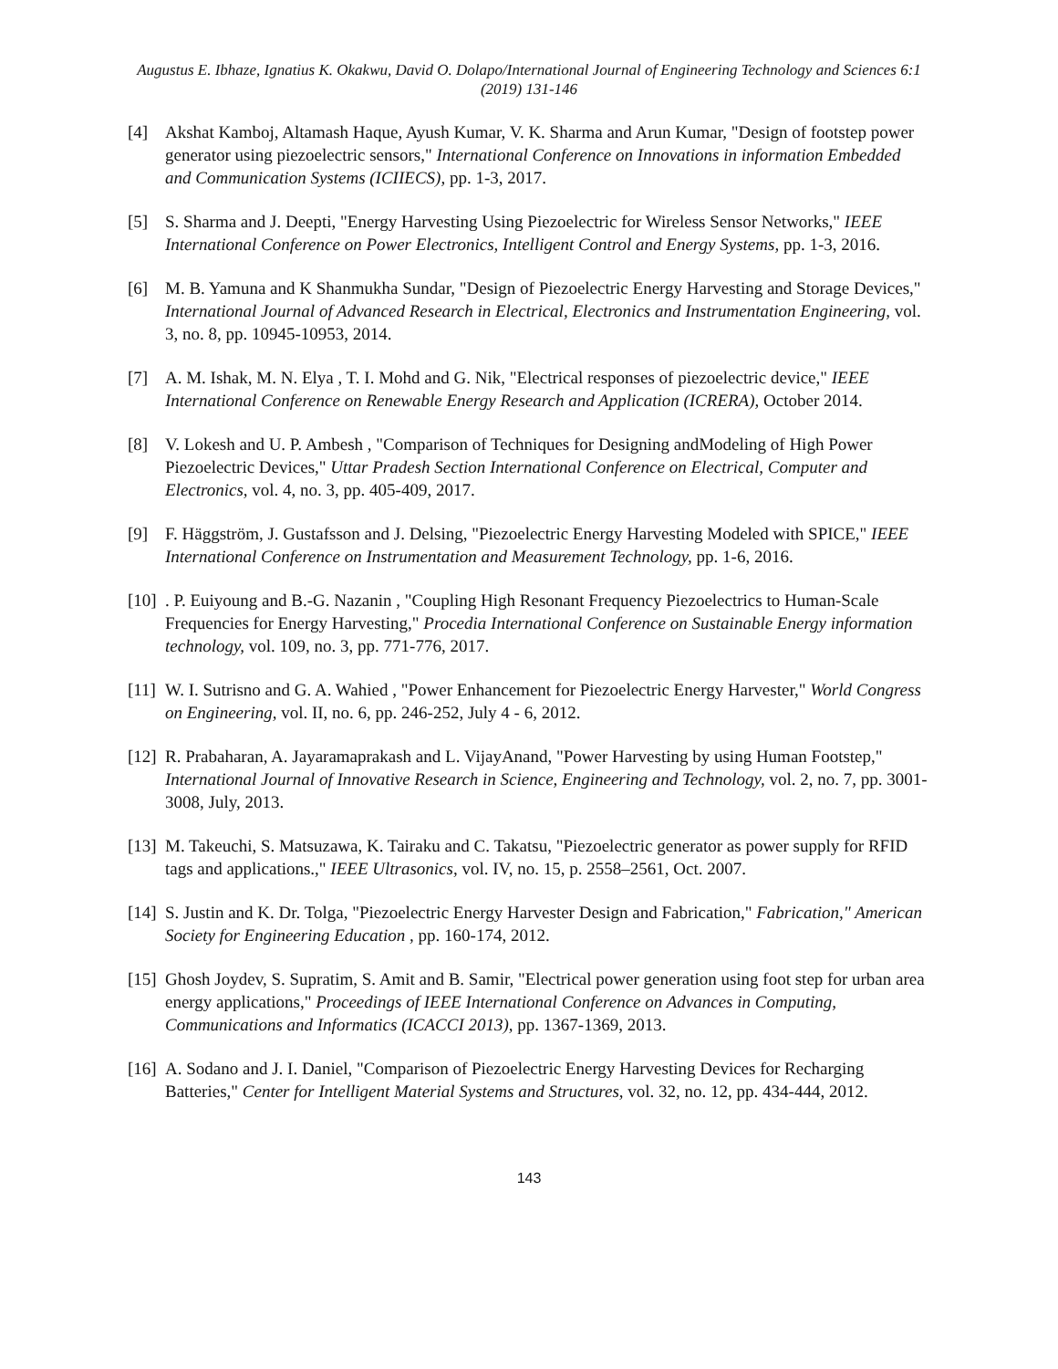Augustus E. Ibhaze, Ignatius K. Okakwu, David O. Dolapo/International Journal of Engineering Technology and Sciences 6:1 (2019) 131-146
[4] Akshat Kamboj, Altamash Haque, Ayush Kumar, V. K. Sharma and Arun Kumar, "Design of footstep power generator using piezoelectric sensors," International Conference on Innovations in information Embedded and Communication Systems (ICIIECS), pp. 1-3, 2017.
[5] S. Sharma and J. Deepti, "Energy Harvesting Using Piezoelectric for Wireless Sensor Networks," IEEE International Conference on Power Electronics, Intelligent Control and Energy Systems, pp. 1-3, 2016.
[6] M. B. Yamuna and K Shanmukha Sundar, "Design of Piezoelectric Energy Harvesting and Storage Devices," International Journal of Advanced Research in Electrical, Electronics and Instrumentation Engineering, vol. 3, no. 8, pp. 10945-10953, 2014.
[7] A. M. Ishak, M. N. Elya , T. I. Mohd and G. Nik, "Electrical responses of piezoelectric device," IEEE International Conference on Renewable Energy Research and Application (ICRERA), October 2014.
[8] V. Lokesh and U. P. Ambesh , "Comparison of Techniques for Designing andModeling of High Power Piezoelectric Devices," Uttar Pradesh Section International Conference on Electrical, Computer and Electronics, vol. 4, no. 3, pp. 405-409, 2017.
[9] F. Häggström, J. Gustafsson and J. Delsing, "Piezoelectric Energy Harvesting Modeled with SPICE," IEEE International Conference on Instrumentation and Measurement Technology, pp. 1-6, 2016.
[10]. P. Euiyoung and B.-G. Nazanin , "Coupling High Resonant Frequency Piezoelectrics to Human-Scale Frequencies for Energy Harvesting," Procedia International Conference on Sustainable Energy information technology, vol. 109, no. 3, pp. 771-776, 2017.
[11] W. I. Sutrisno and G. A. Wahied , "Power Enhancement for Piezoelectric Energy Harvester," World Congress on Engineering, vol. II, no. 6, pp. 246-252, July 4 - 6, 2012.
[12] R. Prabaharan, A. Jayaramaprakash and L. VijayAnand, "Power Harvesting by using Human Footstep," International Journal of Innovative Research in Science, Engineering and Technology, vol. 2, no. 7, pp. 3001-3008, July, 2013.
[13] M. Takeuchi, S. Matsuzawa, K. Tairaku and C. Takatsu, "Piezoelectric generator as power supply for RFID tags and applications.," IEEE Ultrasonics, vol. IV, no. 15, p. 2558–2561, Oct. 2007.
[14] S. Justin and K. Dr. Tolga, "Piezoelectric Energy Harvester Design and Fabrication," Fabrication," American Society for Engineering Education , pp. 160-174, 2012.
[15] Ghosh Joydev, S. Supratim, S. Amit and B. Samir, "Electrical power generation using foot step for urban area energy applications," Proceedings of IEEE International Conference on Advances in Computing, Communications and Informatics (ICACCI 2013), pp. 1367-1369, 2013.
[16] A. Sodano and J. I. Daniel, "Comparison of Piezoelectric Energy Harvesting Devices for Recharging Batteries," Center for Intelligent Material Systems and Structures, vol. 32, no. 12, pp. 434-444, 2012.
143